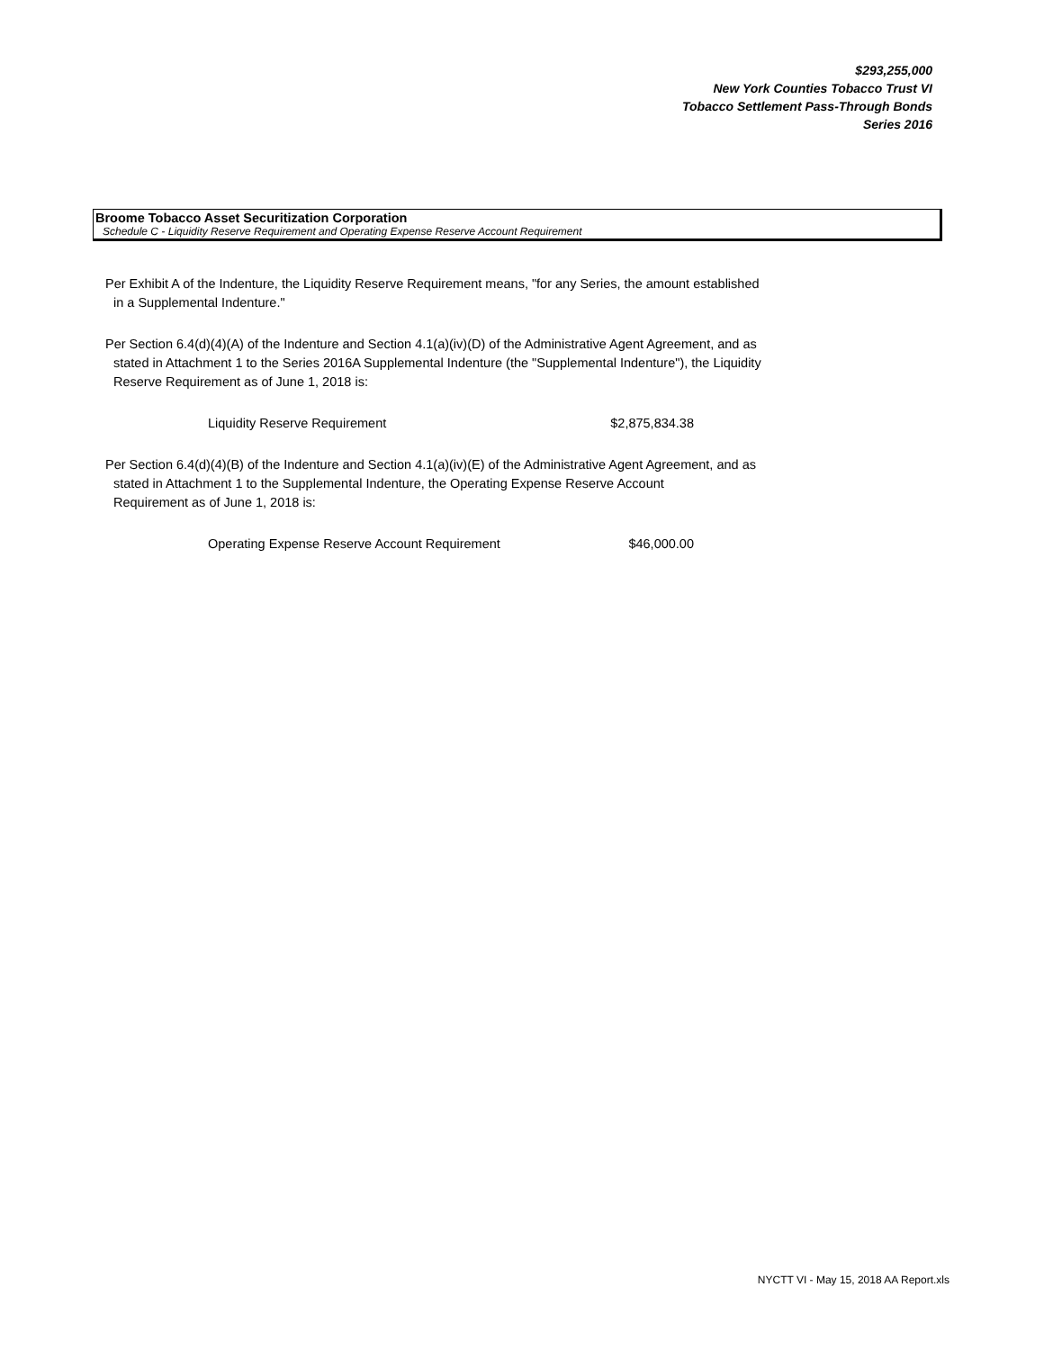$293,255,000
New York Counties Tobacco Trust VI
Tobacco Settlement Pass-Through Bonds
Series 2016
Broome Tobacco Asset Securitization Corporation
Schedule C - Liquidity Reserve Requirement and Operating Expense Reserve Account Requirement
Per Exhibit A of the Indenture, the Liquidity Reserve Requirement means, "for any Series, the amount established
in a Supplemental Indenture."
Per Section 6.4(d)(4)(A) of the Indenture and Section 4.1(a)(iv)(D) of the Administrative Agent Agreement, and as
stated in Attachment 1 to the Series 2016A Supplemental Indenture (the "Supplemental Indenture"), the Liquidity
Reserve Requirement as of June 1, 2018 is:
| Liquidity Reserve Requirement | $2,875,834.38 |
Per Section 6.4(d)(4)(B) of the Indenture and Section 4.1(a)(iv)(E) of the Administrative Agent Agreement, and as
stated in Attachment 1 to the Supplemental Indenture, the Operating Expense Reserve Account
Requirement as of June 1, 2018 is:
| Operating Expense Reserve Account Requirement | $46,000.00 |
NYCTT VI - May 15, 2018 AA Report.xls